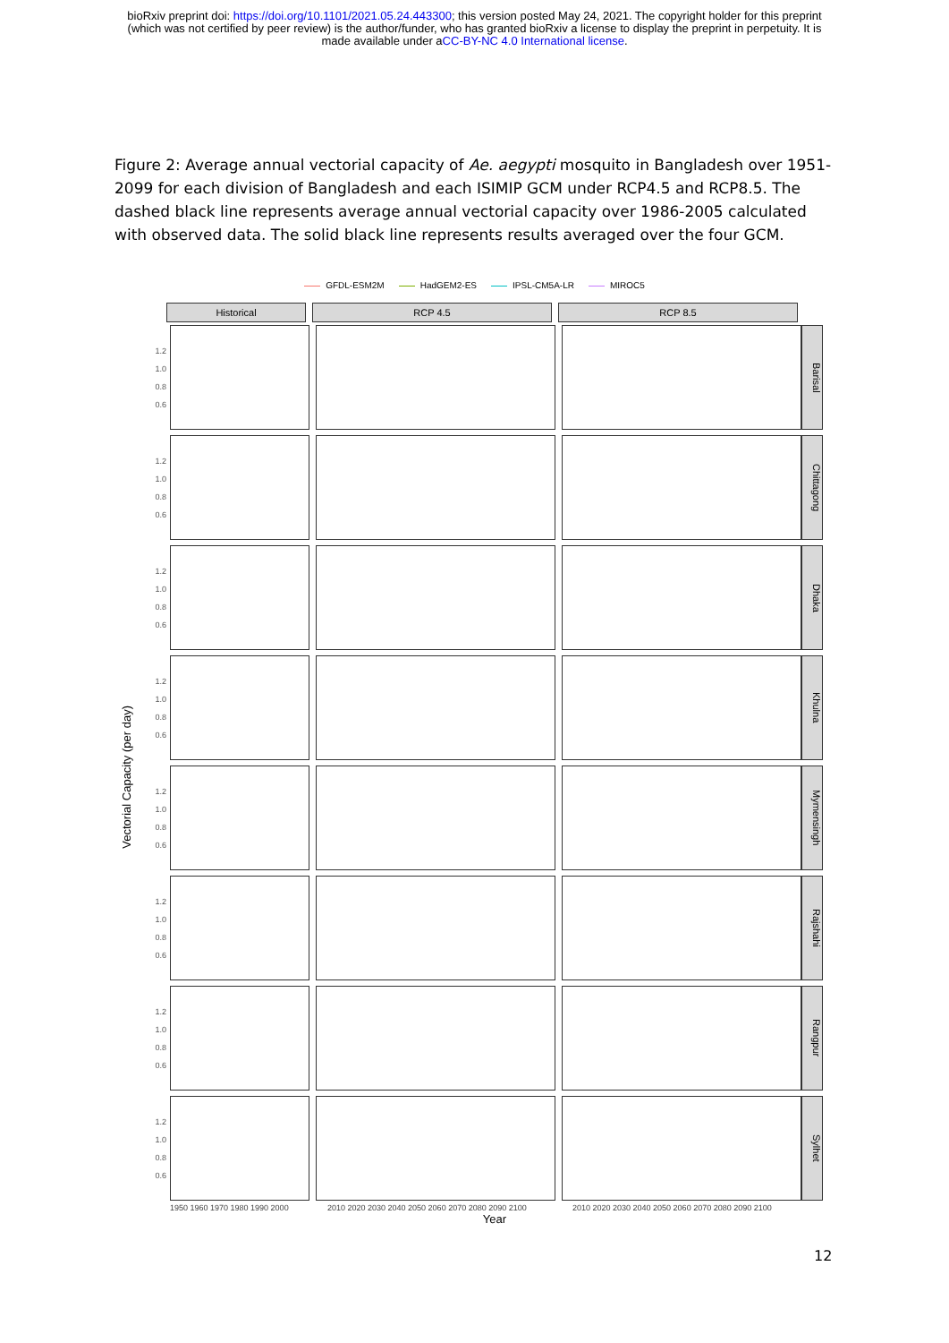bioRxiv preprint doi: https://doi.org/10.1101/2021.05.24.443300; this version posted May 24, 2021. The copyright holder for this preprint
(which was not certified by peer review) is the author/funder, who has granted bioRxiv a license to display the preprint in perpetuity. It is
made available under aCC-BY-NC 4.0 International license.
Figure 2: Average annual vectorial capacity of Ae. aegypti mosquito in Bangladesh over 1951-2099 for each division of Bangladesh and each ISIMIP GCM under RCP4.5 and RCP8.5. The dashed black line represents average annual vectorial capacity over 1986-2005 calculated with observed data. The solid black line represents results averaged over the four GCM.
GFDL-ESM2M HadGEM2-ES IPSL-CM5A-LR MIROC5
Vectorial Capacity (per day)
Historical RCP 4.5 RCP 8.5
1.2
1.0
0.8
0.6
Barisal
1.2
1.0
0.8
0.6
Chittagong
1.2
1.0
0.8
0.6
Dhaka
1.2
1.0
0.8
0.6
Khulna
1.2
1.0
0.8
0.6
Mymensingh
1.2
1.0
0.8
0.6
Rajshahi
1.2
1.0
0.8
0.6
Rangpur
1.2
1.0
0.8
0.6
Sylhet
1950 1960 1970 1980 1990 2000 2010 2020 2030 2040 2050 2060 2070 2080 2090 2100 2010 2020 2030 2040 2050 2060 2070 2080 2090 2100
Year
12